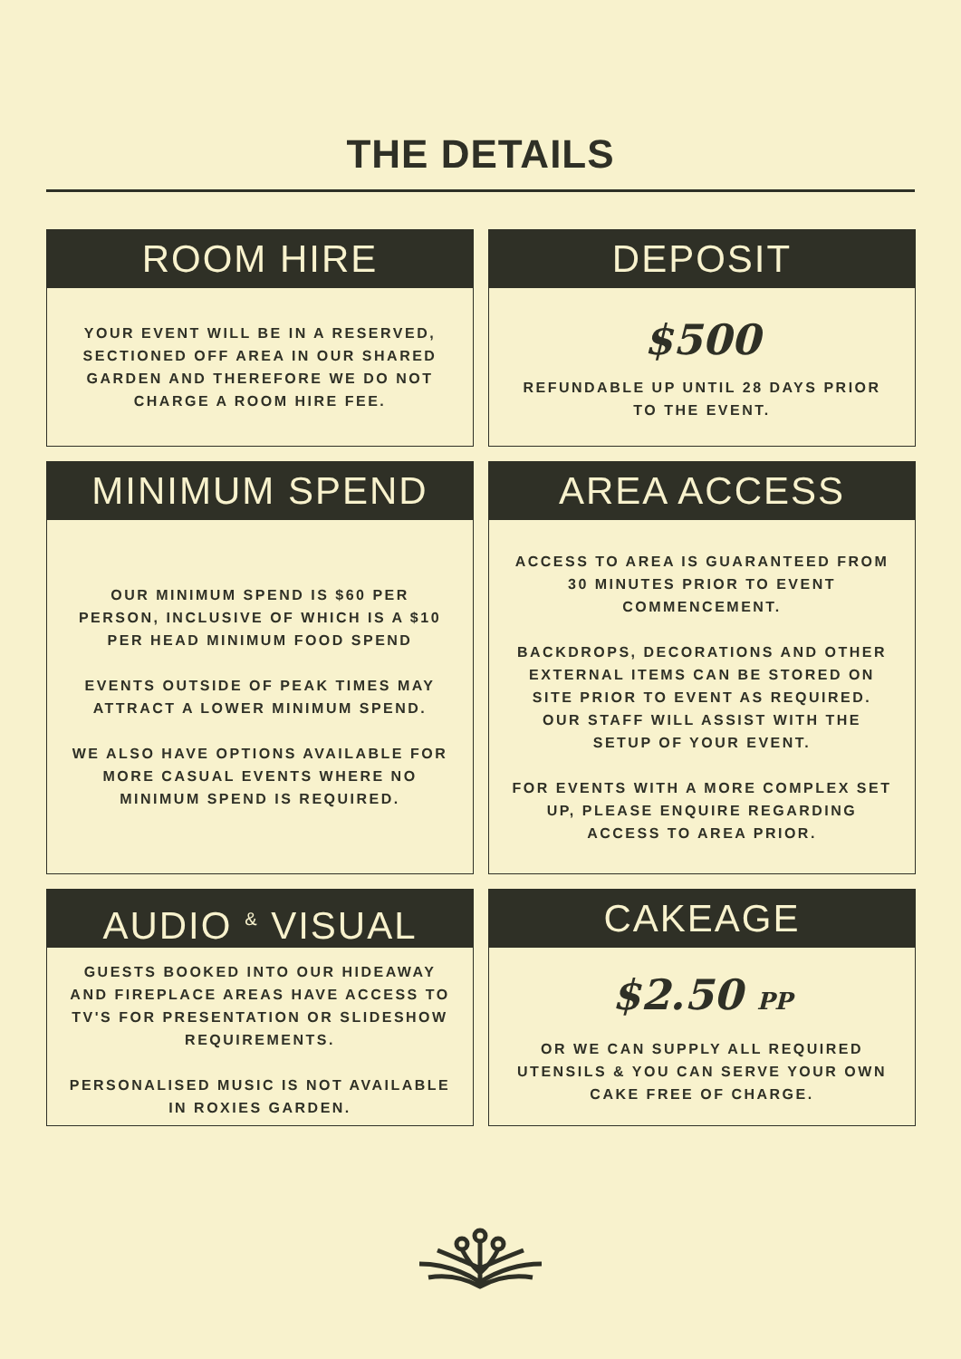THE DETAILS
ROOM HIRE
YOUR EVENT WILL BE IN A RESERVED, SECTIONED OFF AREA IN OUR SHARED GARDEN AND THEREFORE WE DO NOT CHARGE A ROOM HIRE FEE.
DEPOSIT
$500
REFUNDABLE UP UNTIL 28 DAYS PRIOR TO THE EVENT.
MINIMUM SPEND
OUR MINIMUM SPEND IS $60 PER PERSON, INCLUSIVE OF WHICH IS A $10 PER HEAD MINIMUM FOOD SPEND
EVENTS OUTSIDE OF PEAK TIMES MAY ATTRACT A LOWER MINIMUM SPEND.
WE ALSO HAVE OPTIONS AVAILABLE FOR MORE CASUAL EVENTS WHERE NO MINIMUM SPEND IS REQUIRED.
AREA ACCESS
ACCESS TO AREA IS GUARANTEED FROM 30 MINUTES PRIOR TO EVENT COMMENCEMENT.
BACKDROPS, DECORATIONS AND OTHER EXTERNAL ITEMS CAN BE STORED ON SITE PRIOR TO EVENT AS REQUIRED. OUR STAFF WILL ASSIST WITH THE SETUP OF YOUR EVENT.
FOR EVENTS WITH A MORE COMPLEX SET UP, PLEASE ENQUIRE REGARDING ACCESS TO AREA PRIOR.
AUDIO <sup>&</sup> VISUAL
GUESTS BOOKED INTO OUR HIDEAWAY AND FIREPLACE AREAS HAVE ACCESS TO TV'S FOR PRESENTATION OR SLIDESHOW REQUIREMENTS.
PERSONALISED MUSIC IS NOT AVAILABLE IN ROXIES GARDEN.
CAKEAGE
$2.50 PP
OR WE CAN SUPPLY ALL REQUIRED UTENSILS & YOU CAN SERVE YOUR OWN CAKE FREE OF CHARGE.